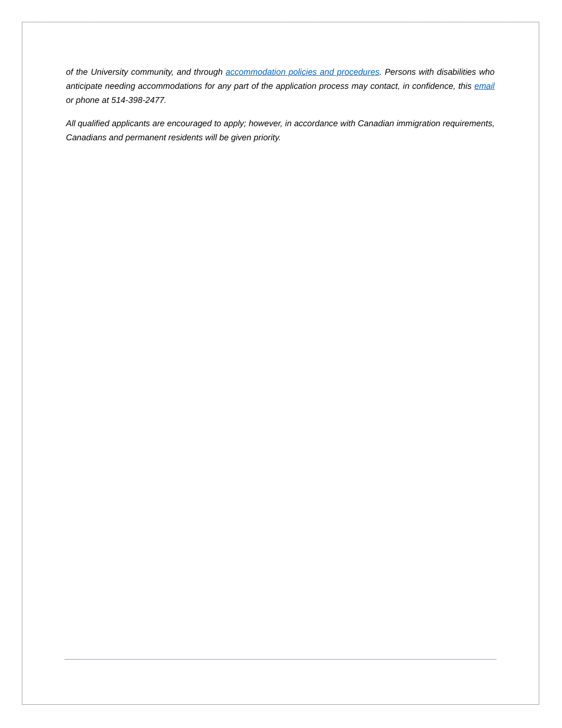of the University community, and through accommodation policies and procedures. Persons with disabilities who anticipate needing accommodations for any part of the application process may contact, in confidence, this email or phone at 514-398-2477.
All qualified applicants are encouraged to apply; however, in accordance with Canadian immigration requirements, Canadians and permanent residents will be given priority.